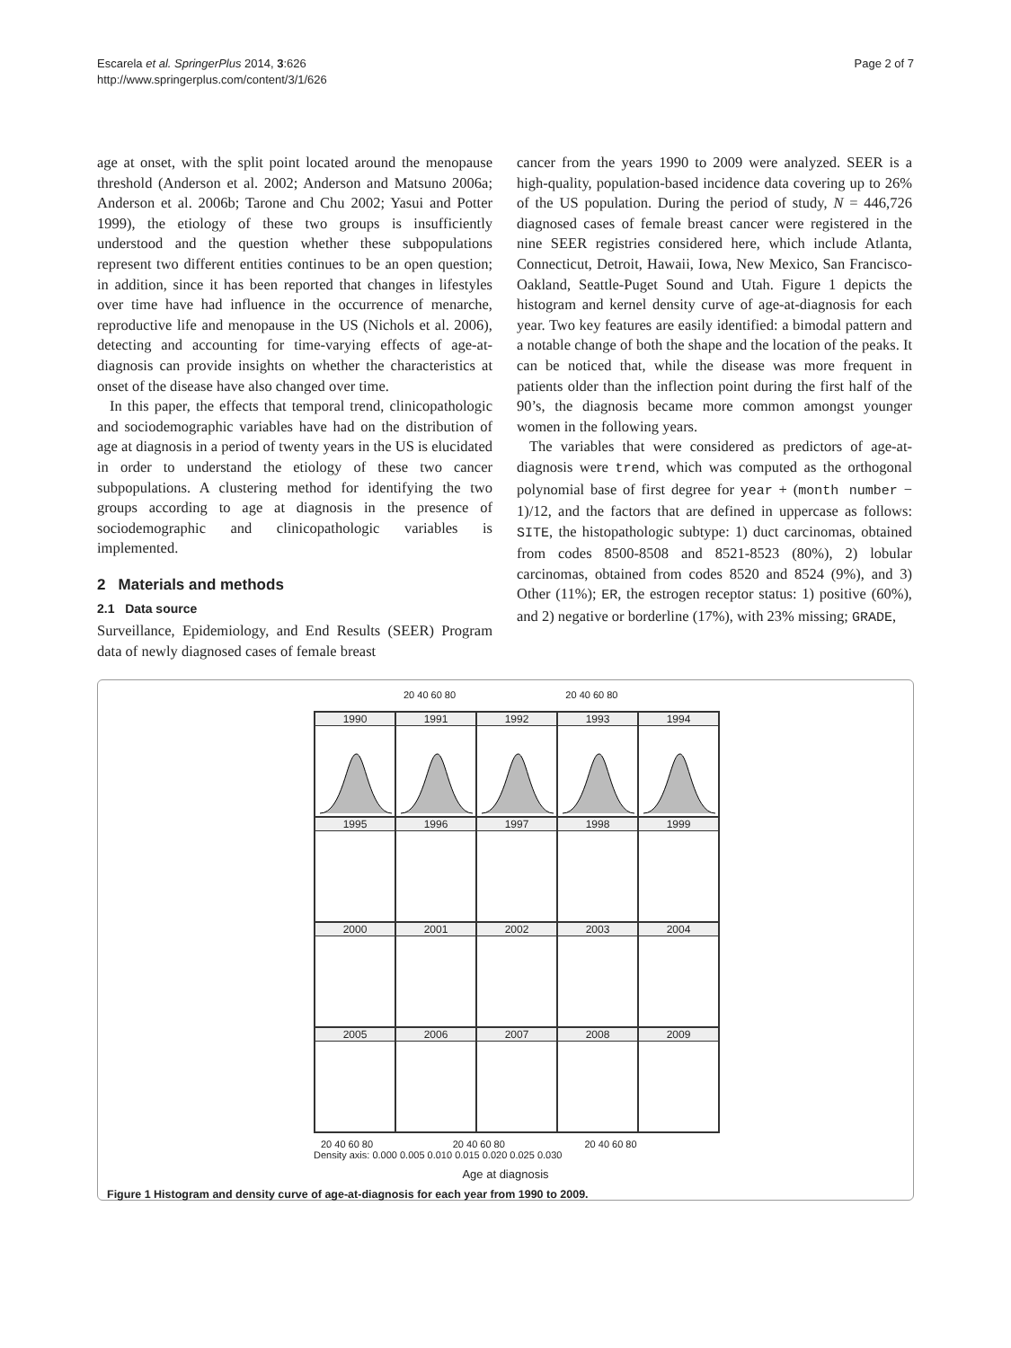Escarela et al. SpringerPlus 2014, 3:626
http://www.springerplus.com/content/3/1/626
Page 2 of 7
age at onset, with the split point located around the menopause threshold (Anderson et al. 2002; Anderson and Matsuno 2006a; Anderson et al. 2006b; Tarone and Chu 2002; Yasui and Potter 1999), the etiology of these two groups is insufficiently understood and the question whether these subpopulations represent two different entities continues to be an open question; in addition, since it has been reported that changes in lifestyles over time have had influence in the occurrence of menarche, reproductive life and menopause in the US (Nichols et al. 2006), detecting and accounting for time-varying effects of age-at-diagnosis can provide insights on whether the characteristics at onset of the disease have also changed over time.
In this paper, the effects that temporal trend, clinicopathologic and sociodemographic variables have had on the distribution of age at diagnosis in a period of twenty years in the US is elucidated in order to understand the etiology of these two cancer subpopulations. A clustering method for identifying the two groups according to age at diagnosis in the presence of sociodemographic and clinicopathologic variables is implemented.
2 Materials and methods
2.1 Data source
Surveillance, Epidemiology, and End Results (SEER) Program data of newly diagnosed cases of female breast
cancer from the years 1990 to 2009 were analyzed. SEER is a high-quality, population-based incidence data covering up to 26% of the US population. During the period of study, N = 446,726 diagnosed cases of female breast cancer were registered in the nine SEER registries considered here, which include Atlanta, Connecticut, Detroit, Hawaii, Iowa, New Mexico, San Francisco-Oakland, Seattle-Puget Sound and Utah. Figure 1 depicts the histogram and kernel density curve of age-at-diagnosis for each year. Two key features are easily identified: a bimodal pattern and a notable change of both the shape and the location of the peaks. It can be noticed that, while the disease was more frequent in patients older than the inflection point during the first half of the 90’s, the diagnosis became more common amongst younger women in the following years.
The variables that were considered as predictors of age-at-diagnosis were trend, which was computed as the orthogonal polynomial base of first degree for year + (month number − 1)/12, and the factors that are defined in uppercase as follows: SITE, the histopathologic subtype: 1) duct carcinomas, obtained from codes 8500-8508 and 8521-8523 (80%), 2) lobular carcinomas, obtained from codes 8520 and 8524 (9%), and 3) Other (11%); ER, the estrogen receptor status: 1) positive (60%), and 2) negative or borderline (17%), with 23% missing; GRADE,
20 40 60 80 20 40 60 80
1990
1991
1992
1993
1994
1995
1996
1997
1998
1999
2000
2001
2002
2003
2004
2005
2006
2007
2008
2009
20 40 60 80 20 40 60 80 20 40 60 80
Density axis: 0.000 0.005 0.010 0.015 0.020 0.025 0.030
Age at diagnosis
Figure 1 Histogram and density curve of age-at-diagnosis for each year from 1990 to 2009.